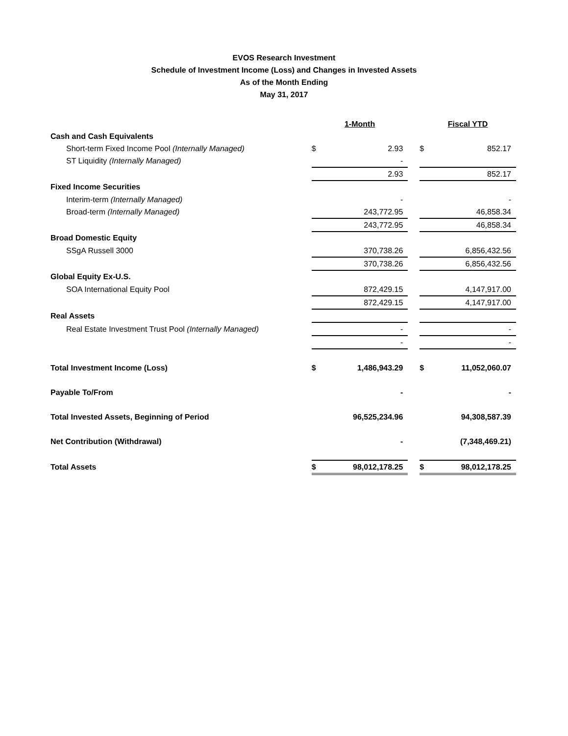EVOS Research Investment
Schedule of Investment Income (Loss) and Changes in Invested Assets
As of the Month Ending
May 31, 2017
| | 1-Month | | | Fiscal YTD | |
| Cash and Cash Equivalents | | | | | |
| Short-term Fixed Income Pool (Internally Managed) | $ | 2.93 | | $ | 852.17 |
| ST Liquidity (Internally Managed) | | - | | | |
| | | 2.93 | | | 852.17 |
| Fixed Income Securities | | | | | |
| Interim-term (Internally Managed) | | - | | | - |
| Broad-term (Internally Managed) | | 243,772.95 | | | 46,858.34 |
| | | 243,772.95 | | | 46,858.34 |
| Broad Domestic Equity | | | | | |
| SSgA Russell 3000 | | 370,738.26 | | | 6,856,432.56 |
| | | 370,738.26 | | | 6,856,432.56 |
| Global Equity Ex-U.S. | | | | | |
| SOA International Equity Pool | | 872,429.15 | | | 4,147,917.00 |
| | | 872,429.15 | | | 4,147,917.00 |
| Real Assets | | | | | |
| Real Estate Investment Trust Pool (Internally Managed) | | - | | | - |
| | | - | | | - |
| Total Investment Income (Loss) | $ | 1,486,943.29 | | $ | 11,052,060.07 |
| Payable To/From | | - | | | - |
| Total Invested Assets, Beginning of Period | | 96,525,234.96 | | | 94,308,587.39 |
| Net Contribution (Withdrawal) | | - | | | (7,348,469.21) |
| Total Assets | $ | 98,012,178.25 | | $ | 98,012,178.25 |